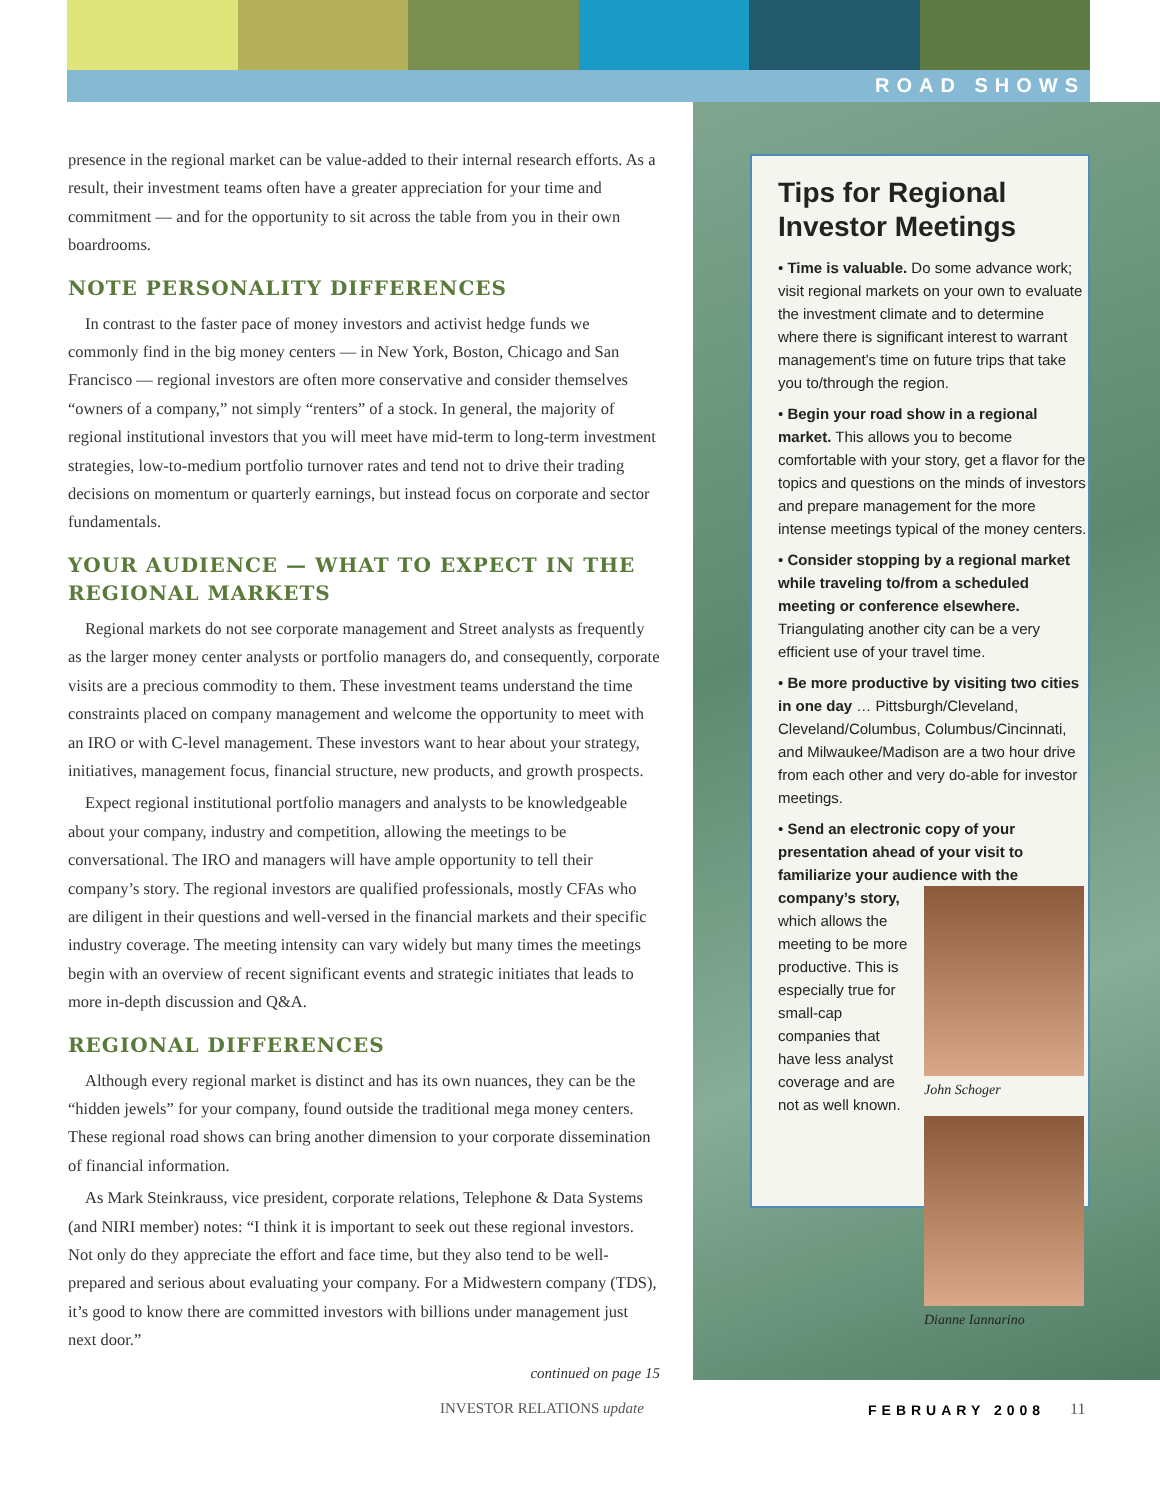ROAD SHOWS
presence in the regional market can be value-added to their internal research efforts. As a result, their investment teams often have a greater appreciation for your time and commitment — and for the opportunity to sit across the table from you in their own boardrooms.
NOTE PERSONALITY DIFFERENCES
In contrast to the faster pace of money investors and activist hedge funds we commonly find in the big money centers — in New York, Boston, Chicago and San Francisco — regional investors are often more conservative and consider themselves “owners of a company,” not simply “renters” of a stock. In general, the majority of regional institutional investors that you will meet have mid-term to long-term investment strategies, low-to-medium portfolio turnover rates and tend not to drive their trading decisions on momentum or quarterly earnings, but instead focus on corporate and sector fundamentals.
YOUR AUDIENCE — WHAT TO EXPECT IN THE REGIONAL MARKETS
Regional markets do not see corporate management and Street analysts as frequently as the larger money center analysts or portfolio managers do, and consequently, corporate visits are a precious commodity to them. These investment teams understand the time constraints placed on company management and welcome the opportunity to meet with an IRO or with C-level management. These investors want to hear about your strategy, initiatives, management focus, financial structure, new products, and growth prospects.
Expect regional institutional portfolio managers and analysts to be knowledgeable about your company, industry and competition, allowing the meetings to be conversational. The IRO and managers will have ample opportunity to tell their company’s story. The regional investors are qualified professionals, mostly CFAs who are diligent in their questions and well-versed in the financial markets and their specific industry coverage. The meeting intensity can vary widely but many times the meetings begin with an overview of recent significant events and strategic initiates that leads to more in-depth discussion and Q&A.
REGIONAL DIFFERENCES
Although every regional market is distinct and has its own nuances, they can be the “hidden jewels” for your company, found outside the traditional mega money centers. These regional road shows can bring another dimension to your corporate dissemination of financial information.
As Mark Steinkrauss, vice president, corporate relations, Telephone & Data Systems (and NIRI member) notes: “I think it is important to seek out these regional investors. Not only do they appreciate the effort and face time, but they also tend to be well-prepared and serious about evaluating your company. For a Midwestern company (TDS), it’s good to know there are committed investors with billions under management just next door.”
continued on page 15
Tips for Regional Investor Meetings
• Time is valuable. Do some advance work; visit regional markets on your own to evaluate the investment climate and to determine where there is significant interest to warrant management’s time on future trips that take you to/through the region.
• Begin your road show in a regional market. This allows you to become comfortable with your story, get a flavor for the topics and questions on the minds of investors and prepare management for the more intense meetings typical of the money centers.
• Consider stopping by a regional market while traveling to/from a scheduled meeting or conference elsewhere. Triangulating another city can be a very efficient use of your travel time.
• Be more productive by visiting two cities in one day … Pittsburgh/Cleveland, Cleveland/Columbus, Columbus/Cincinnati, and Milwaukee/Madison are a two hour drive from each other and very do-able for investor meetings.
• Send an electronic copy of your presentation ahead of your visit to familiarize your audience with the company’s story, John Schoger
Dianne Iannarino which allows the meeting to be more productive. This is especially true for small-cap companies that have less analyst coverage and are not as well known.
INVESTOR RELATIONS update FEBRUARY 2008 11